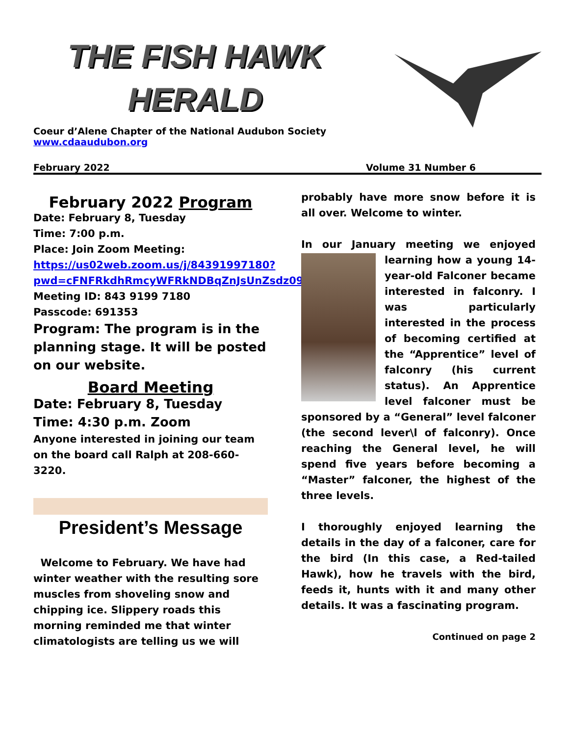THE FISH HAWK
HERALD
Coeur d’Alene Chapter of the National Audubon Society
www.cdaaudubon.org
February 2022 Volume 31 Number 6
February 2022 Program
Date: February 8, Tuesday
Time: 7:00 p.m.
Place: Join Zoom Meeting:
https://us02web.zoom.us/j/84391997180?pwd=cFNFRkdhRmcyWFRkNDBqZnJsUnZsdz09
Meeting ID: 843 9199 7180
Passcode: 691353
Program: The program is in the planning stage. It will be posted on our website.
Board Meeting
Date: February 8, Tuesday
Time: 4:30 p.m. Zoom
Anyone interested in joining our team on the board call Ralph at 208-660-3220.
President’s Message
Welcome to February. We have had winter weather with the resulting sore muscles from shoveling snow and chipping ice. Slippery roads this morning reminded me that winter climatologists are telling us we will
probably have more snow before it is all over. Welcome to winter.
In our January meeting we enjoyed learning how a young 14-year-old Falconer became interested in falconry. I was particularly interested in the process of becoming certified at the “Apprentice” level of falconry (his current status). An Apprentice level falconer must be sponsored by a “General” level falconer (the second lever\l of falconry). Once reaching the General level, he will spend five years before becoming a “Master” falconer, the highest of the three levels.
I thoroughly enjoyed learning the details in the day of a falconer, care for the bird (In this case, a Red-tailed Hawk), how he travels with the bird, feeds it, hunts with it and many other details. It was a fascinating program.
Continued on page 2